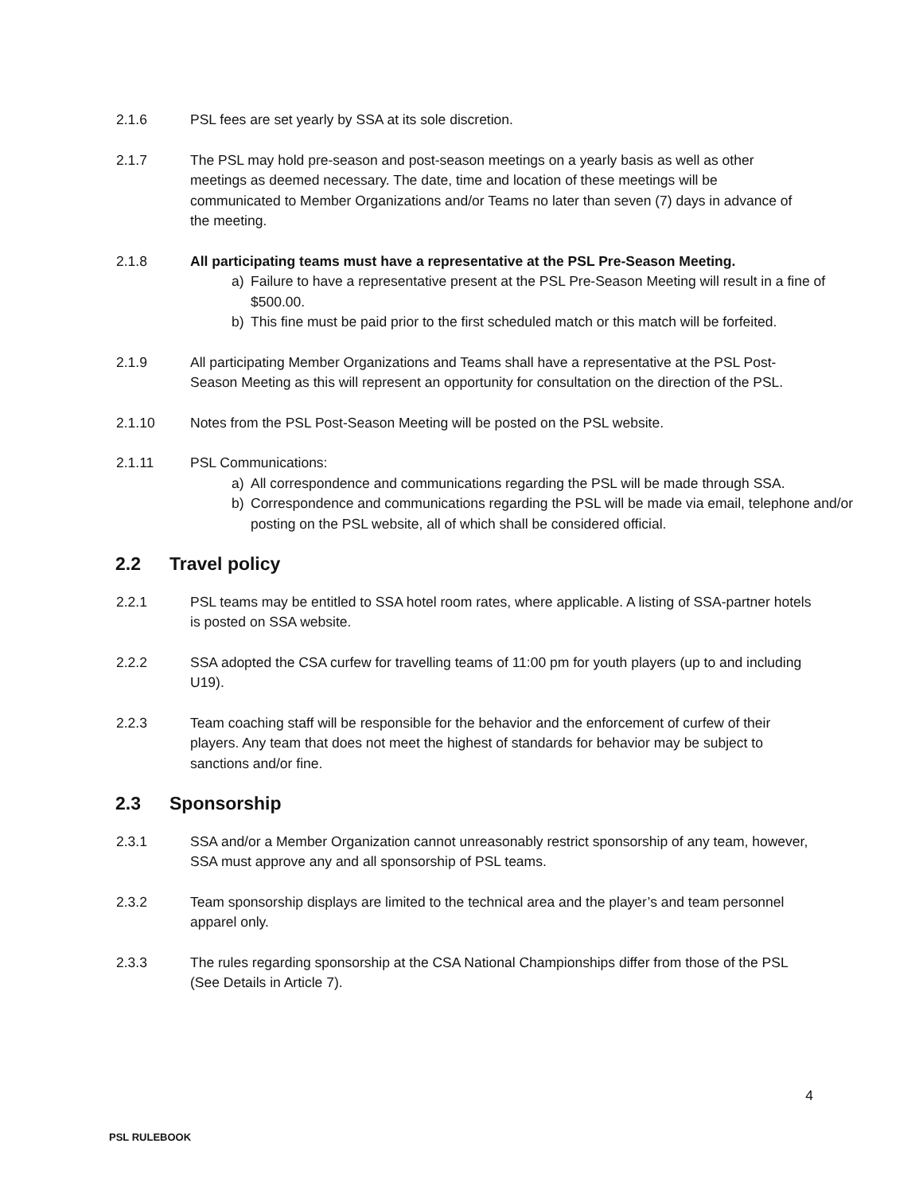2.1.6 PSL fees are set yearly by SSA at its sole discretion.
2.1.7 The PSL may hold pre-season and post-season meetings on a yearly basis as well as other meetings as deemed necessary. The date, time and location of these meetings will be communicated to Member Organizations and/or Teams no later than seven (7) days in advance of the meeting.
2.1.8 All participating teams must have a representative at the PSL Pre-Season Meeting.
a) Failure to have a representative present at the PSL Pre-Season Meeting will result in a fine of $500.00.
b) This fine must be paid prior to the first scheduled match or this match will be forfeited.
2.1.9 All participating Member Organizations and Teams shall have a representative at the PSL Post-Season Meeting as this will represent an opportunity for consultation on the direction of the PSL.
2.1.10 Notes from the PSL Post-Season Meeting will be posted on the PSL website.
2.1.11 PSL Communications:
a) All correspondence and communications regarding the PSL will be made through SSA.
b) Correspondence and communications regarding the PSL will be made via email, telephone and/or posting on the PSL website, all of which shall be considered official.
2.2 Travel policy
2.2.1 PSL teams may be entitled to SSA hotel room rates, where applicable. A listing of SSA-partner hotels is posted on SSA website.
2.2.2 SSA adopted the CSA curfew for travelling teams of 11:00 pm for youth players (up to and including U19).
2.2.3 Team coaching staff will be responsible for the behavior and the enforcement of curfew of their players. Any team that does not meet the highest of standards for behavior may be subject to sanctions and/or fine.
2.3 Sponsorship
2.3.1 SSA and/or a Member Organization cannot unreasonably restrict sponsorship of any team, however, SSA must approve any and all sponsorship of PSL teams.
2.3.2 Team sponsorship displays are limited to the technical area and the player’s and team personnel apparel only.
2.3.3 The rules regarding sponsorship at the CSA National Championships differ from those of the PSL (See Details in Article 7).
4
PSL RULEBOOK